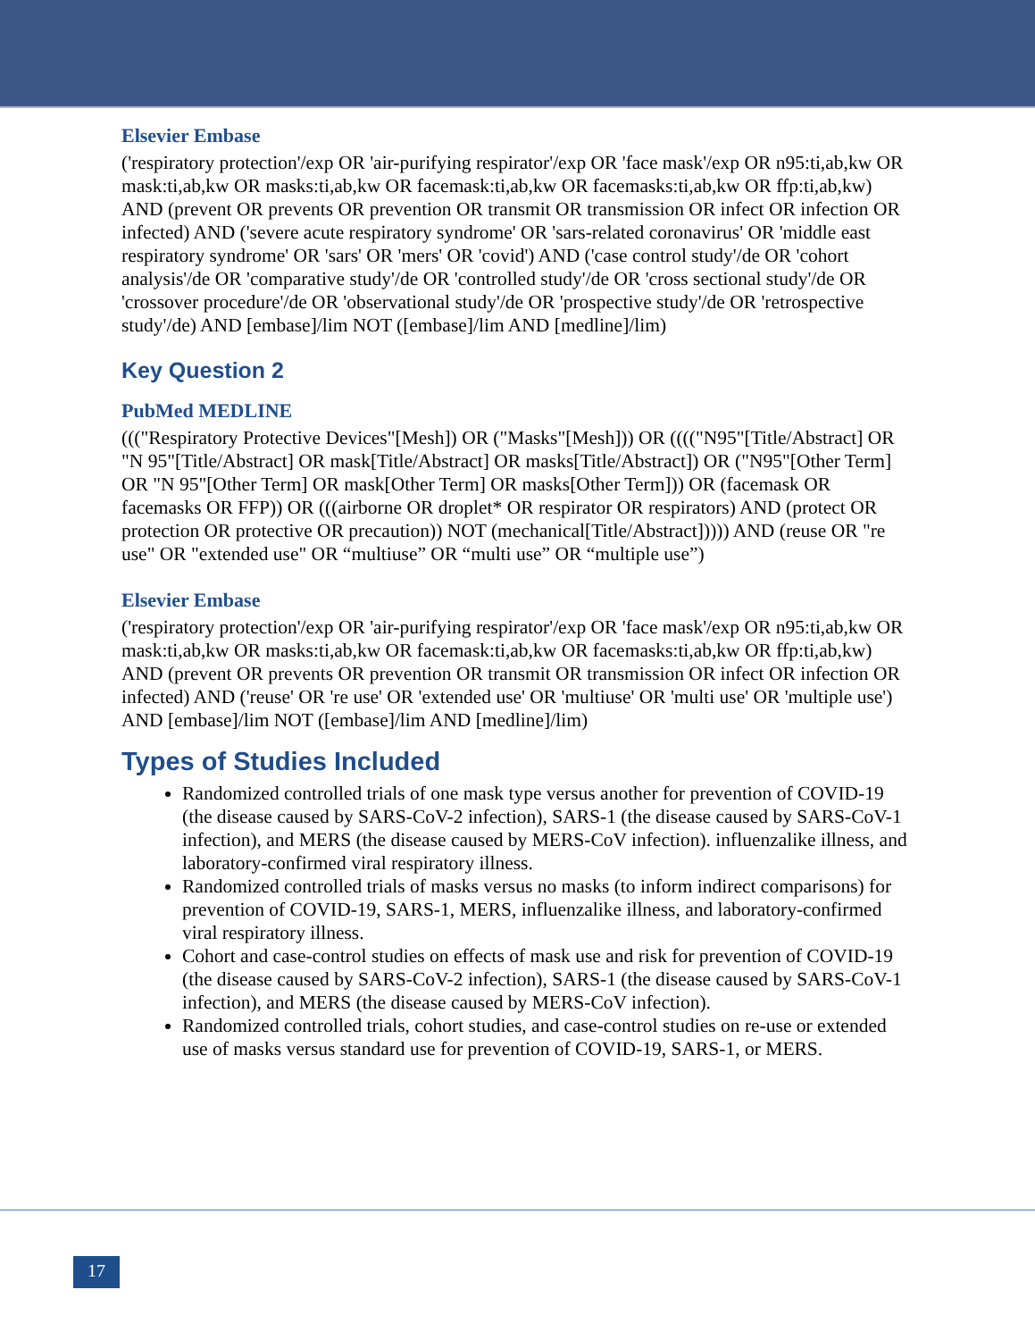Elsevier Embase
('respiratory protection'/exp OR 'air-purifying respirator'/exp OR 'face mask'/exp OR n95:ti,ab,kw OR mask:ti,ab,kw OR masks:ti,ab,kw OR facemask:ti,ab,kw OR facemasks:ti,ab,kw OR ffp:ti,ab,kw) AND (prevent OR prevents OR prevention OR transmit OR transmission OR infect OR infection OR infected) AND ('severe acute respiratory syndrome' OR 'sars-related coronavirus' OR 'middle east respiratory syndrome' OR 'sars' OR 'mers' OR 'covid') AND ('case control study'/de OR 'cohort analysis'/de OR 'comparative study'/de OR 'controlled study'/de OR 'cross sectional study'/de OR 'crossover procedure'/de OR 'observational study'/de OR 'prospective study'/de OR 'retrospective study'/de) AND [embase]/lim NOT ([embase]/lim AND [medline]/lim)
Key Question 2
PubMed MEDLINE
((("Respiratory Protective Devices"[Mesh]) OR ("Masks"[Mesh])) OR (((("N95"[Title/Abstract] OR "N 95"[Title/Abstract] OR mask[Title/Abstract] OR masks[Title/Abstract]) OR ("N95"[Other Term] OR "N 95"[Other Term] OR mask[Other Term] OR masks[Other Term])) OR (facemask OR facemasks OR FFP)) OR (((airborne OR droplet* OR respirator OR respirators) AND (protect OR protection OR protective OR precaution)) NOT (mechanical[Title/Abstract])))) AND (reuse OR "re use" OR "extended use" OR “multiuse” OR “multi use” OR “multiple use”)
Elsevier Embase
('respiratory protection'/exp OR 'air-purifying respirator'/exp OR 'face mask'/exp OR n95:ti,ab,kw OR mask:ti,ab,kw OR masks:ti,ab,kw OR facemask:ti,ab,kw OR facemasks:ti,ab,kw OR ffp:ti,ab,kw) AND (prevent OR prevents OR prevention OR transmit OR transmission OR infect OR infection OR infected) AND ('reuse' OR 're use' OR 'extended use' OR 'multiuse' OR 'multi use' OR 'multiple use') AND [embase]/lim NOT ([embase]/lim AND [medline]/lim)
Types of Studies Included
Randomized controlled trials of one mask type versus another for prevention of COVID-19 (the disease caused by SARS-CoV-2 infection), SARS-1 (the disease caused by SARS-CoV-1 infection), and MERS (the disease caused by MERS-CoV infection). influenzalike illness, and laboratory-confirmed viral respiratory illness.
Randomized controlled trials of masks versus no masks (to inform indirect comparisons) for prevention of COVID-19, SARS-1, MERS, influenzalike illness, and laboratory-confirmed viral respiratory illness.
Cohort and case-control studies on effects of mask use and risk for prevention of COVID-19 (the disease caused by SARS-CoV-2 infection), SARS-1 (the disease caused by SARS-CoV-1 infection), and MERS (the disease caused by MERS-CoV infection).
Randomized controlled trials, cohort studies, and case-control studies on re-use or extended use of masks versus standard use for prevention of COVID-19, SARS-1, or MERS.
17